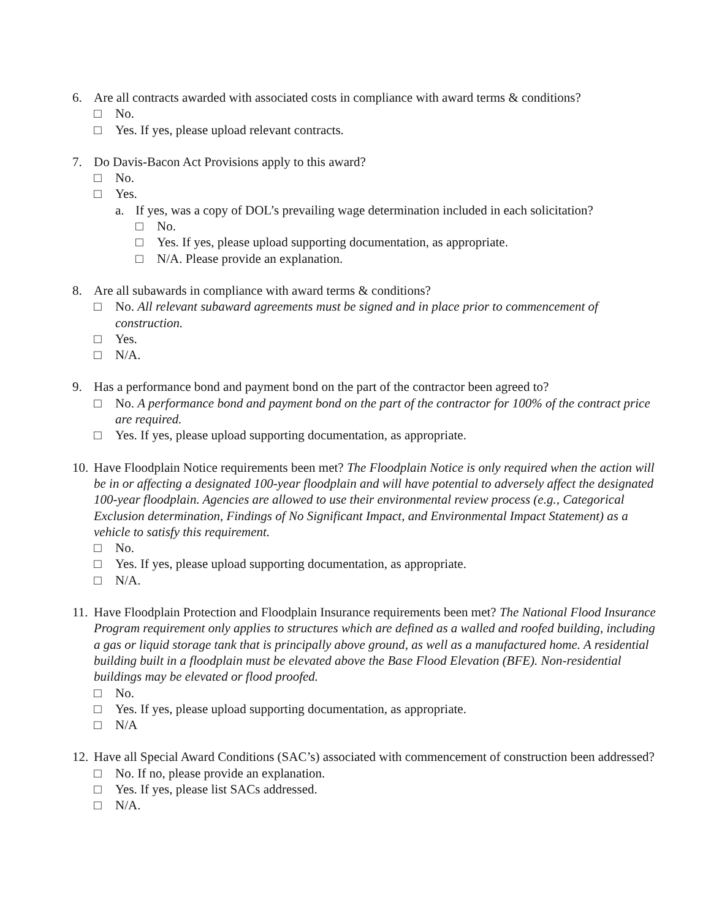6. Are all contracts awarded with associated costs in compliance with award terms & conditions?
□ No.
□ Yes. If yes, please upload relevant contracts.
7. Do Davis-Bacon Act Provisions apply to this award?
□ No.
□ Yes.
a. If yes, was a copy of DOL’s prevailing wage determination included in each solicitation?
□ No.
□ Yes. If yes, please upload supporting documentation, as appropriate.
□ N/A. Please provide an explanation.
8. Are all subawards in compliance with award terms & conditions?
□ No. All relevant subaward agreements must be signed and in place prior to commencement of construction.
□ Yes.
□ N/A.
9. Has a performance bond and payment bond on the part of the contractor been agreed to?
□ No. A performance bond and payment bond on the part of the contractor for 100% of the contract price are required.
□ Yes. If yes, please upload supporting documentation, as appropriate.
10. Have Floodplain Notice requirements been met? The Floodplain Notice is only required when the action will be in or affecting a designated 100-year floodplain and will have potential to adversely affect the designated 100-year floodplain. Agencies are allowed to use their environmental review process (e.g., Categorical Exclusion determination, Findings of No Significant Impact, and Environmental Impact Statement) as a vehicle to satisfy this requirement.
□ No.
□ Yes. If yes, please upload supporting documentation, as appropriate.
□ N/A.
11. Have Floodplain Protection and Floodplain Insurance requirements been met? The National Flood Insurance Program requirement only applies to structures which are defined as a walled and roofed building, including a gas or liquid storage tank that is principally above ground, as well as a manufactured home. A residential building built in a floodplain must be elevated above the Base Flood Elevation (BFE). Non-residential buildings may be elevated or flood proofed.
□ No.
□ Yes. If yes, please upload supporting documentation, as appropriate.
□ N/A
12. Have all Special Award Conditions (SAC’s) associated with commencement of construction been addressed?
□ No. If no, please provide an explanation.
□ Yes. If yes, please list SACs addressed.
□ N/A.